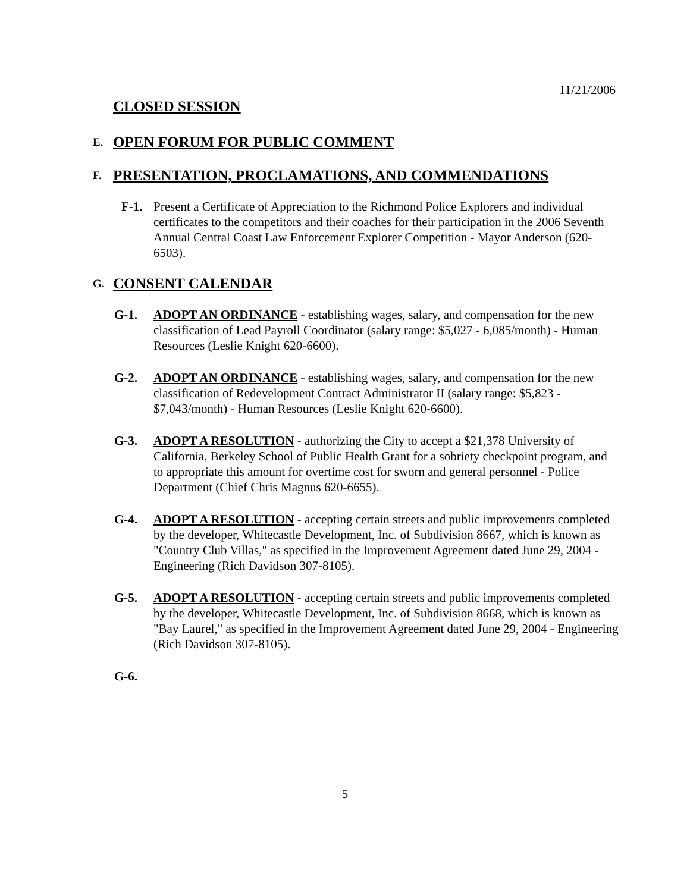11/21/2006
CLOSED SESSION
E. OPEN FORUM FOR PUBLIC COMMENT
F. PRESENTATION, PROCLAMATIONS, AND COMMENDATIONS
F-1. Present a Certificate of Appreciation to the Richmond Police Explorers and individual certificates to the competitors and their coaches for their participation in the 2006 Seventh Annual Central Coast Law Enforcement Explorer Competition - Mayor Anderson (620-6503).
G. CONSENT CALENDAR
G-1. ADOPT AN ORDINANCE - establishing wages, salary, and compensation for the new classification of Lead Payroll Coordinator (salary range: $5,027 - 6,085/month) - Human Resources (Leslie Knight 620-6600).
G-2. ADOPT AN ORDINANCE - establishing wages, salary, and compensation for the new classification of Redevelopment Contract Administrator II (salary range: $5,823 - $7,043/month) - Human Resources (Leslie Knight 620-6600).
G-3. ADOPT A RESOLUTION - authorizing the City to accept a $21,378 University of California, Berkeley School of Public Health Grant for a sobriety checkpoint program, and to appropriate this amount for overtime cost for sworn and general personnel - Police Department (Chief Chris Magnus 620-6655).
G-4. ADOPT A RESOLUTION - accepting certain streets and public improvements completed by the developer, Whitecastle Development, Inc. of Subdivision 8667, which is known as "Country Club Villas," as specified in the Improvement Agreement dated June 29, 2004 - Engineering (Rich Davidson 307-8105).
G-5. ADOPT A RESOLUTION - accepting certain streets and public improvements completed by the developer, Whitecastle Development, Inc. of Subdivision 8668, which is known as "Bay Laurel," as specified in the Improvement Agreement dated June 29, 2004 - Engineering (Rich Davidson 307-8105).
G-6.
5